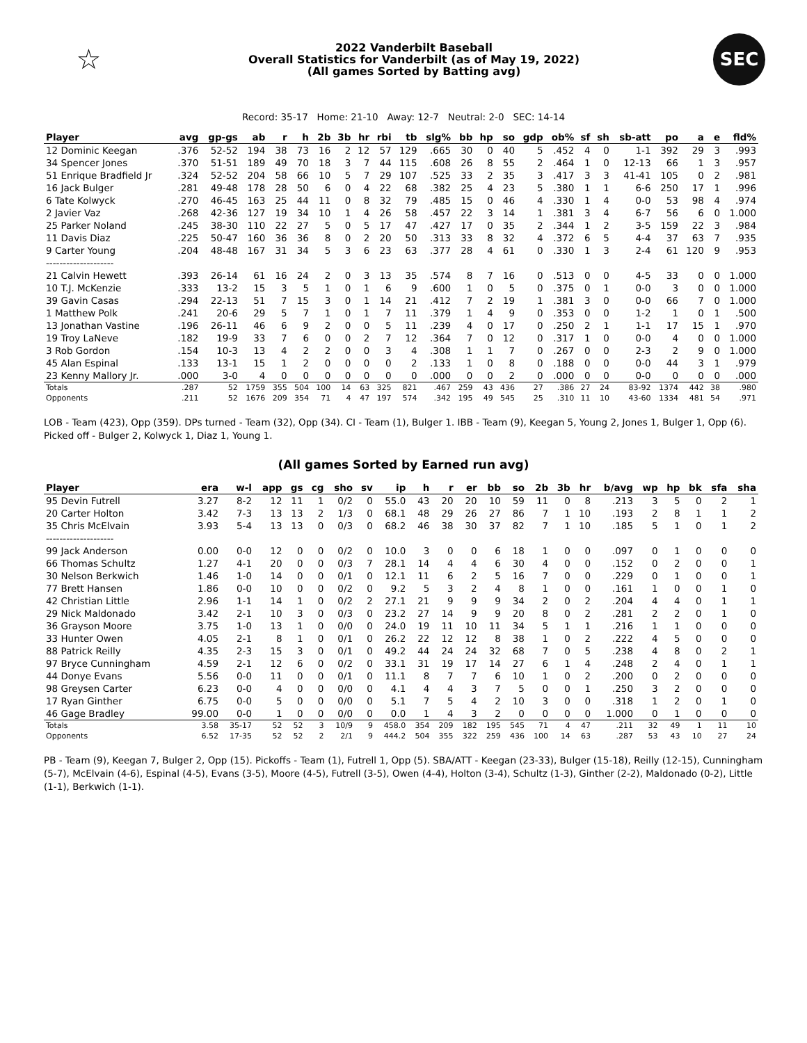☆
2022 Vanderbilt Baseball
Overall Statistics for Vanderbilt (as of May 19, 2022)
(All games Sorted by Batting avg)
SEC
Record: 35-17 Home: 21-10 Away: 12-7 Neutral: 2-0 SEC: 14-14
| Player | avg | gp-gs | ab | r | h | 2b | 3b | hr | rbi | tb | slg% | bb | hp | so | gdp | ob% | sf | sh | sb-att | po | a | e | fld% |
| --- | --- | --- | --- | --- | --- | --- | --- | --- | --- | --- | --- | --- | --- | --- | --- | --- | --- | --- | --- | --- | --- | --- | --- |
| 12 Dominic Keegan | .376 | 52-52 | 194 | 38 | 73 | 16 | 2 | 12 | 57 | 129 | .665 | 30 | 0 | 40 | 5 | .452 | 4 | 0 | 1-1 | 392 | 29 | 3 | .993 |
| 34 Spencer Jones | .370 | 51-51 | 189 | 49 | 70 | 18 | 3 | 7 | 44 | 115 | .608 | 26 | 8 | 55 | 2 | .464 | 1 | 0 | 12-13 | 66 | 1 | 3 | .957 |
| 51 Enrique Bradfield Jr | .324 | 52-52 | 204 | 58 | 66 | 10 | 5 | 7 | 29 | 107 | .525 | 33 | 2 | 35 | 3 | .417 | 3 | 3 | 41-41 | 105 | 0 | 2 | .981 |
| 16 Jack Bulger | .281 | 49-48 | 178 | 28 | 50 | 6 | 0 | 4 | 22 | 68 | .382 | 25 | 4 | 23 | 5 | .380 | 1 | 1 | 6-6 | 250 | 17 | 1 | .996 |
| 6 Tate Kolwyck | .270 | 46-45 | 163 | 25 | 44 | 11 | 0 | 8 | 32 | 79 | .485 | 15 | 0 | 46 | 4 | .330 | 1 | 4 | 0-0 | 53 | 98 | 4 | .974 |
| 2 Javier Vaz | .268 | 42-36 | 127 | 19 | 34 | 10 | 1 | 4 | 26 | 58 | .457 | 22 | 3 | 14 | 1 | .381 | 3 | 4 | 6-7 | 56 | 6 | 0 | 1.000 |
| 25 Parker Noland | .245 | 38-30 | 110 | 22 | 27 | 5 | 0 | 5 | 17 | 47 | .427 | 17 | 0 | 35 | 2 | .344 | 1 | 2 | 3-5 | 159 | 22 | 3 | .984 |
| 11 Davis Diaz | .225 | 50-47 | 160 | 36 | 36 | 8 | 0 | 2 | 20 | 50 | .313 | 33 | 8 | 32 | 4 | .372 | 6 | 5 | 4-4 | 37 | 63 | 7 | .935 |
| 9 Carter Young | .204 | 48-48 | 167 | 31 | 34 | 5 | 3 | 6 | 23 | 63 | .377 | 28 | 4 | 61 | 0 | .330 | 1 | 3 | 2-4 | 61 | 120 | 9 | .953 |
| -------------------- | | | | | | | | | | | | | | | | | | | | | | | |
| 21 Calvin Hewett | .393 | 26-14 | 61 | 16 | 24 | 2 | 0 | 3 | 13 | 35 | .574 | 8 | 7 | 16 | 0 | .513 | 0 | 0 | 4-5 | 33 | 0 | 0 | 1.000 |
| 10 T.J. McKenzie | .333 | 13-2 | 15 | 3 | 5 | 1 | 0 | 1 | 6 | 9 | .600 | 1 | 0 | 5 | 0 | .375 | 0 | 1 | 0-0 | 3 | 0 | 0 | 1.000 |
| 39 Gavin Casas | .294 | 22-13 | 51 | 7 | 15 | 3 | 0 | 1 | 14 | 21 | .412 | 7 | 2 | 19 | 1 | .381 | 3 | 0 | 0-0 | 66 | 7 | 0 | 1.000 |
| 1 Matthew Polk | .241 | 20-6 | 29 | 5 | 7 | 1 | 0 | 1 | 7 | 11 | .379 | 1 | 4 | 9 | 0 | .353 | 0 | 0 | 1-2 | 1 | 0 | 1 | .500 |
| 13 Jonathan Vastine | .196 | 26-11 | 46 | 6 | 9 | 2 | 0 | 0 | 5 | 11 | .239 | 4 | 0 | 17 | 0 | .250 | 2 | 1 | 1-1 | 17 | 15 | 1 | .970 |
| 19 Troy LaNeve | .182 | 19-9 | 33 | 7 | 6 | 0 | 0 | 2 | 7 | 12 | .364 | 7 | 0 | 12 | 0 | .317 | 1 | 0 | 0-0 | 4 | 0 | 0 | 1.000 |
| 3 Rob Gordon | .154 | 10-3 | 13 | 4 | 2 | 2 | 0 | 0 | 3 | 4 | .308 | 1 | 1 | 7 | 0 | .267 | 0 | 0 | 2-3 | 2 | 9 | 0 | 1.000 |
| 45 Alan Espinal | .133 | 13-1 | 15 | 1 | 2 | 0 | 0 | 0 | 0 | 2 | .133 | 1 | 0 | 8 | 0 | .188 | 0 | 0 | 0-0 | 44 | 3 | 1 | .979 |
| 23 Kenny Mallory Jr. | .000 | 3-0 | 4 | 0 | 0 | 0 | 0 | 0 | 0 | 0 | .000 | 0 | 0 | 2 | 0 | .000 | 0 | 0 | 0-0 | 0 | 0 | 0 | .000 |
| Totals | .287 | 52 | 1759 | 355 | 504 | 100 | 14 | 63 | 325 | 821 | .467 | 259 | 43 | 436 | 27 | .386 | 27 | 24 | 83-92 | 1374 | 442 | 38 | .980 |
| Opponents | .211 | 52 | 1676 | 209 | 354 | 71 | 4 | 47 | 197 | 574 | .342 | 195 | 49 | 545 | 25 | .310 | 11 | 10 | 43-60 | 1334 | 481 | 54 | .971 |
LOB - Team (423), Opp (359). DPs turned - Team (32), Opp (34). CI - Team (1), Bulger 1. IBB - Team (9), Keegan 5, Young 2, Jones 1, Bulger 1, Opp (6). Picked off - Bulger 2, Kolwyck 1, Diaz 1, Young 1.
(All games Sorted by Earned run avg)
| Player | era | w-l | app | gs | cg | sho | sv | ip | h | r | er | bb | so | 2b | 3b | hr | b/avg | wp | hp | bk | sfa | sha |
| --- | --- | --- | --- | --- | --- | --- | --- | --- | --- | --- | --- | --- | --- | --- | --- | --- | --- | --- | --- | --- | --- | --- |
| 95 Devin Futrell | 3.27 | 8-2 | 12 | 11 | 1 | 0/2 | 0 | 55.0 | 43 | 20 | 20 | 10 | 59 | 11 | 0 | 8 | .213 | 3 | 5 | 0 | 2 | 1 |
| 20 Carter Holton | 3.42 | 7-3 | 13 | 13 | 2 | 1/3 | 0 | 68.1 | 48 | 29 | 26 | 27 | 86 | 7 | 1 | 10 | .193 | 2 | 8 | 1 | 1 | 2 |
| 35 Chris McElvain | 3.93 | 5-4 | 13 | 13 | 0 | 0/3 | 0 | 68.2 | 46 | 38 | 30 | 37 | 82 | 7 | 1 | 10 | .185 | 5 | 1 | 0 | 1 | 2 |
| -------------------- | | | | | | | | | | | | | | | | | | | | | | |
| 99 Jack Anderson | 0.00 | 0-0 | 12 | 0 | 0 | 0/2 | 0 | 10.0 | 3 | 0 | 0 | 6 | 18 | 1 | 0 | 0 | .097 | 0 | 1 | 0 | 0 | 0 |
| 66 Thomas Schultz | 1.27 | 4-1 | 20 | 0 | 0 | 0/3 | 7 | 28.1 | 14 | 4 | 4 | 6 | 30 | 4 | 0 | 0 | .152 | 0 | 2 | 0 | 0 | 1 |
| 30 Nelson Berkwich | 1.46 | 1-0 | 14 | 0 | 0 | 0/1 | 0 | 12.1 | 11 | 6 | 2 | 5 | 16 | 7 | 0 | 0 | .229 | 0 | 1 | 0 | 0 | 1 |
| 77 Brett Hansen | 1.86 | 0-0 | 10 | 0 | 0 | 0/2 | 0 | 9.2 | 5 | 3 | 2 | 4 | 8 | 1 | 0 | 0 | .161 | 1 | 0 | 0 | 1 | 0 |
| 42 Christian Little | 2.96 | 1-1 | 14 | 1 | 0 | 0/2 | 2 | 27.1 | 21 | 9 | 9 | 9 | 34 | 2 | 0 | 2 | .204 | 4 | 4 | 0 | 1 | 1 |
| 29 Nick Maldonado | 3.42 | 2-1 | 10 | 3 | 0 | 0/3 | 0 | 23.2 | 27 | 14 | 9 | 9 | 20 | 8 | 0 | 2 | .281 | 2 | 2 | 0 | 1 | 0 |
| 36 Grayson Moore | 3.75 | 1-0 | 13 | 1 | 0 | 0/0 | 0 | 24.0 | 19 | 11 | 10 | 11 | 34 | 5 | 1 | 1 | .216 | 1 | 1 | 0 | 0 | 0 |
| 33 Hunter Owen | 4.05 | 2-1 | 8 | 1 | 0 | 0/1 | 0 | 26.2 | 22 | 12 | 12 | 8 | 38 | 1 | 0 | 2 | .222 | 4 | 5 | 0 | 0 | 0 |
| 88 Patrick Reilly | 4.35 | 2-3 | 15 | 3 | 0 | 0/1 | 0 | 49.2 | 44 | 24 | 24 | 32 | 68 | 7 | 0 | 5 | .238 | 4 | 8 | 0 | 2 | 1 |
| 97 Bryce Cunningham | 4.59 | 2-1 | 12 | 6 | 0 | 0/2 | 0 | 33.1 | 31 | 19 | 17 | 14 | 27 | 6 | 1 | 4 | .248 | 2 | 4 | 0 | 1 | 1 |
| 44 Donye Evans | 5.56 | 0-0 | 11 | 0 | 0 | 0/1 | 0 | 11.1 | 8 | 7 | 7 | 6 | 10 | 1 | 0 | 2 | .200 | 0 | 2 | 0 | 0 | 0 |
| 98 Greysen Carter | 6.23 | 0-0 | 4 | 0 | 0 | 0/0 | 0 | 4.1 | 4 | 4 | 3 | 7 | 5 | 0 | 0 | 1 | .250 | 3 | 2 | 0 | 0 | 0 |
| 17 Ryan Ginther | 6.75 | 0-0 | 5 | 0 | 0 | 0/0 | 0 | 5.1 | 7 | 5 | 4 | 2 | 10 | 3 | 0 | 0 | .318 | 1 | 2 | 0 | 1 | 0 |
| 46 Gage Bradley | 99.00 | 0-0 | 1 | 0 | 0 | 0/0 | 0 | 0.0 | 1 | 4 | 3 | 2 | 0 | 0 | 0 | 0 | 1.000 | 0 | 1 | 0 | 0 | 0 |
| Totals | 3.58 | 35-17 | 52 | 52 | 3 | 10/9 | 9 | 458.0 | 354 | 209 | 182 | 195 | 545 | 71 | 4 | 47 | .211 | 32 | 49 | 1 | 11 | 10 |
| Opponents | 6.52 | 17-35 | 52 | 52 | 2 | 2/1 | 9 | 444.2 | 504 | 355 | 322 | 259 | 436 | 100 | 14 | 63 | .287 | 53 | 43 | 10 | 27 | 24 |
PB - Team (9), Keegan 7, Bulger 2, Opp (15). Pickoffs - Team (1), Futrell 1, Opp (5). SBA/ATT - Keegan (23-33), Bulger (15-18), Reilly (12-15), Cunningham (5-7), McElvain (4-6), Espinal (4-5), Evans (3-5), Moore (4-5), Futrell (3-5), Owen (4-4), Holton (3-4), Schultz (1-3), Ginther (2-2), Maldonado (0-2), Little (1-1), Berkwich (1-1).